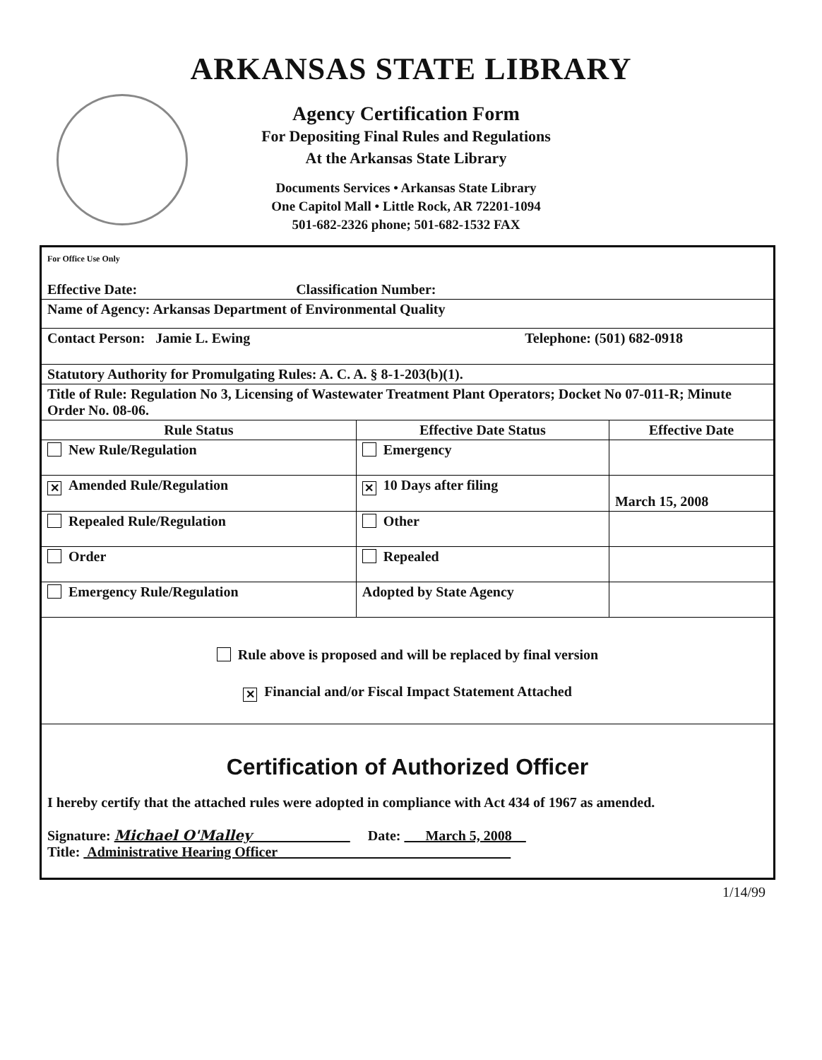ARKANSAS STATE LIBRARY
Agency Certification Form
For Depositing Final Rules and Regulations
At the Arkansas State Library
Documents Services • Arkansas State Library
One Capitol Mall • Little Rock, AR 72201-1094
501-682-2326 phone; 501-682-1532 FAX
| For Office Use Only Effective Date: Classification Number: | | |
| Name of Agency: Arkansas Department of Environmental Quality | | |
| Contact Person: Jamie L. Ewing Telephone: (501) 682-0918 | | |
| Statutory Authority for Promulgating Rules: A. C. A. § 8-1-203(b)(1). | | |
| Title of Rule: Regulation No 3, Licensing of Wastewater Treatment Plant Operators; Docket No 07-011-R; Minute Order No. 08-06. | | |
| Rule Status | Effective Date Status | Effective Date |
| New Rule/Regulation | Emergency | |
| ✕ Amended Rule/Regulation | ✕ 10 Days after filing | March 15, 2008 |
| Repealed Rule/Regulation | Other | |
| Order | Repealed | |
| Emergency Rule/Regulation | Adopted by State Agency | |
| Rule above is proposed and will be replaced by final version ✕ Financial and/or Fiscal Impact Statement Attached | | |
| Certification of Authorized Officer I hereby certify that the attached rules were adopted in compliance with Act 434 of 1967 as amended. Signature: Michael O'Malley Date: March 5, 2008 Title: Administrative Hearing Officer | | |
1/14/99